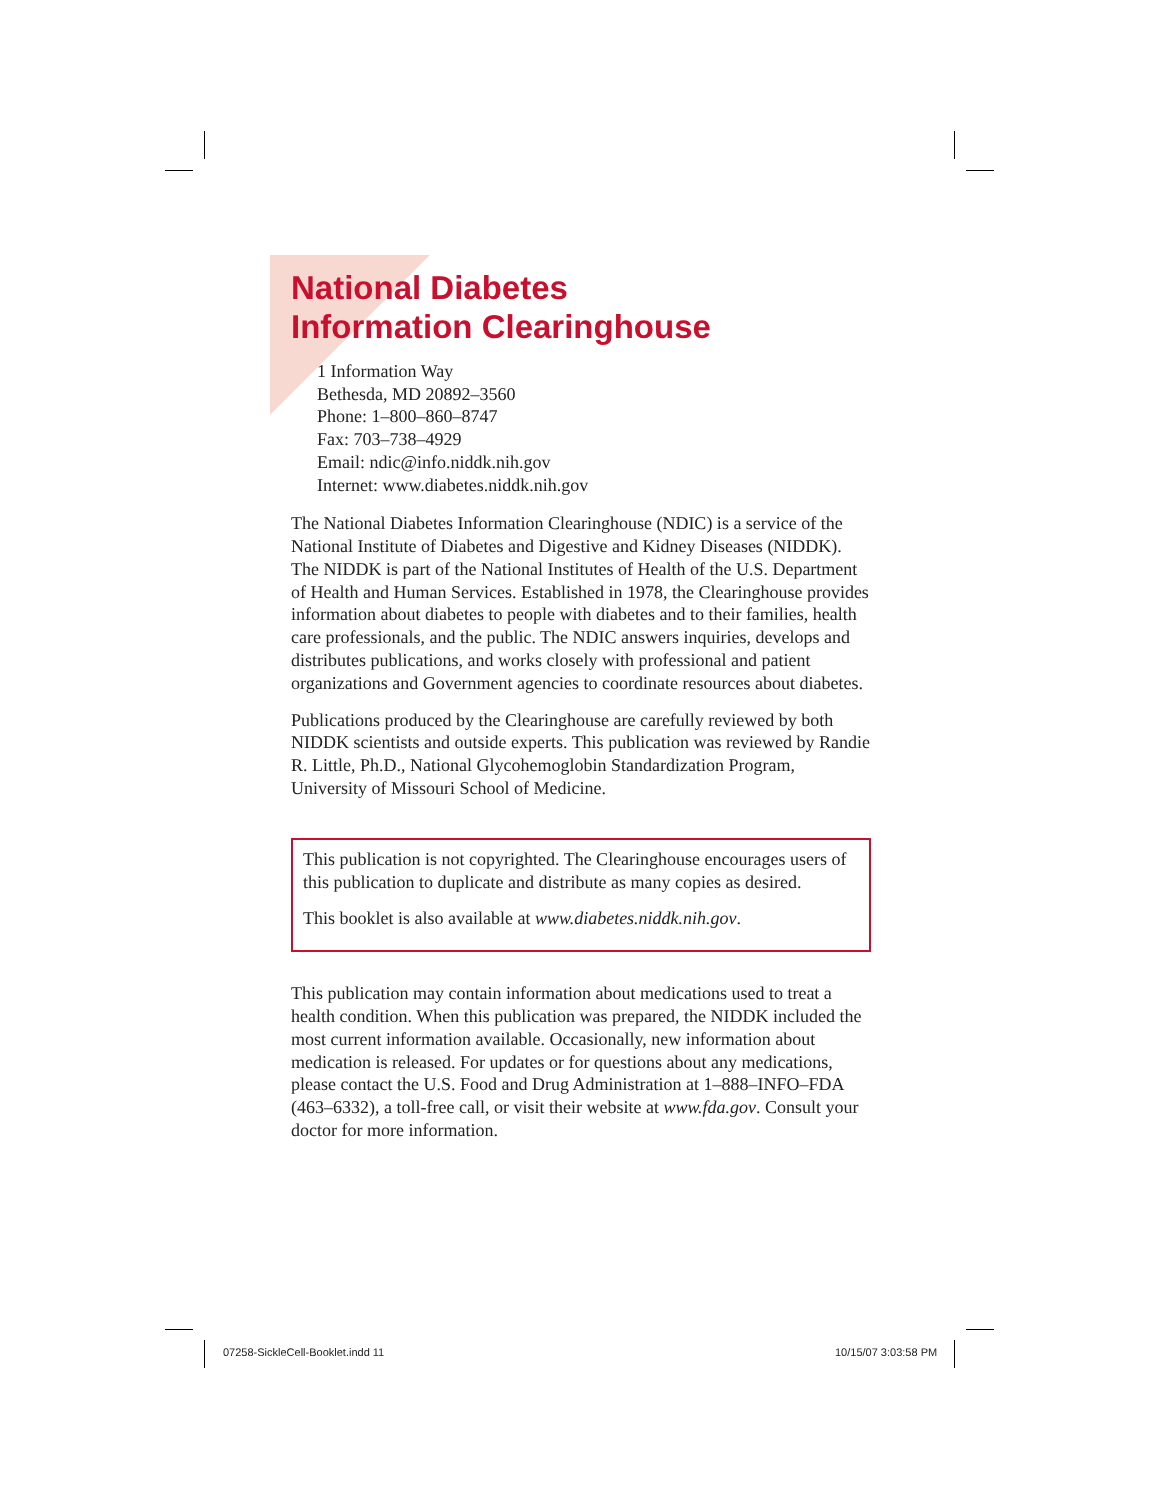National Diabetes
Information Clearinghouse
1 Information Way
Bethesda, MD 20892–3560
Phone: 1–800–860–8747
Fax: 703–738–4929
Email: ndic@info.niddk.nih.gov
Internet: www.diabetes.niddk.nih.gov
The National Diabetes Information Clearinghouse (NDIC) is a service of the National Institute of Diabetes and Digestive and Kidney Diseases (NIDDK). The NIDDK is part of the National Institutes of Health of the U.S. Department of Health and Human Services. Established in 1978, the Clearinghouse provides information about diabetes to people with diabetes and to their families, health care professionals, and the public. The NDIC answers inquiries, develops and distributes publications, and works closely with professional and patient organizations and Government agencies to coordinate resources about diabetes.
Publications produced by the Clearinghouse are carefully reviewed by both NIDDK scientists and outside experts. This publication was reviewed by Randie R. Little, Ph.D., National Glycohemoglobin Standardization Program, University of Missouri School of Medicine.
This publication is not copyrighted. The Clearinghouse encourages users of this publication to duplicate and distribute as many copies as desired.
This booklet is also available at www.diabetes.niddk.nih.gov.
This publication may contain information about medications used to treat a health condition. When this publication was prepared, the NIDDK included the most current information available. Occasionally, new information about medication is released. For updates or for questions about any medications, please contact the U.S. Food and Drug Administration at 1–888–INFO–FDA (463–6332), a toll-free call, or visit their website at www.fda.gov. Consult your doctor for more information.
07258-SickleCell-Booklet.indd 11
10/15/07 3:03:58 PM